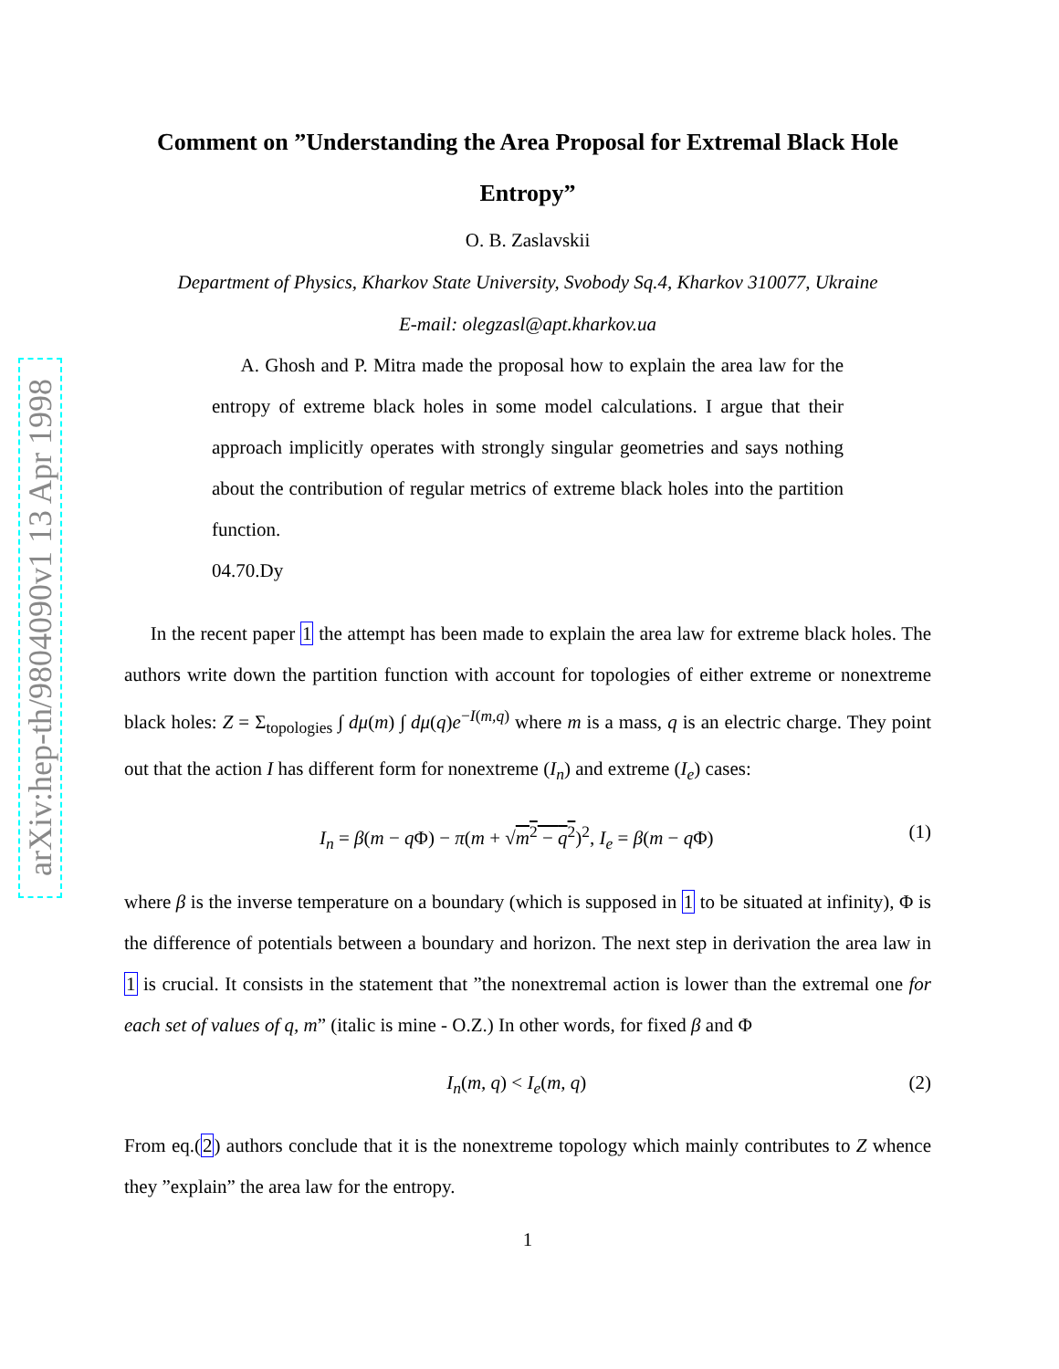arXiv:hep-th/9804090v1 13 Apr 1998
Comment on ”Understanding the Area Proposal for Extremal Black Hole Entropy”
O. B. Zaslavskii
Department of Physics, Kharkov State University, Svobody Sq.4, Kharkov 310077, Ukraine
E-mail: olegzasl@apt.kharkov.ua
A. Ghosh and P. Mitra made the proposal how to explain the area law for the entropy of extreme black holes in some model calculations. I argue that their approach implicitly operates with strongly singular geometries and says nothing about the contribution of regular metrics of extreme black holes into the partition function.
04.70.Dy
In the recent paper 1 the attempt has been made to explain the area law for extreme black holes. The authors write down the partition function with account for topologies of either extreme or nonextreme black holes: Z = Σ<sub>topologies</sub> ∫ dμ(m) ∫ dμ(q)e<sup>−I(m,q)</sup> where m is a mass, q is an electric charge. They point out that the action I has different form for nonextreme (I<sub>n</sub>) and extreme (I<sub>e</sub>) cases:
I<sub>n</sub> = β(m − q Φ) − π(m + √m<sup>2</sup> − q<sup>2</sup>)<sup>2</sup>, I<sub>e</sub> = β(m − q Φ) (1)
where β is the inverse temperature on a boundary (which is supposed in 1 to be situated at infinity), Φ is the difference of potentials between a boundary and horizon. The next step in derivation the area law in 1 is crucial. It consists in the statement that ”the nonextremal action is lower than the extremal one for each set of values of q, m” (italic is mine - O.Z.) In other words, for fixed β and Φ
I<sub>n</sub>(m, q) < I<sub>e</sub>(m, q) (2)
From eq.(2) authors conclude that it is the nonextreme topology which mainly contributes to Z whence they ”explain” the area law for the entropy.
1